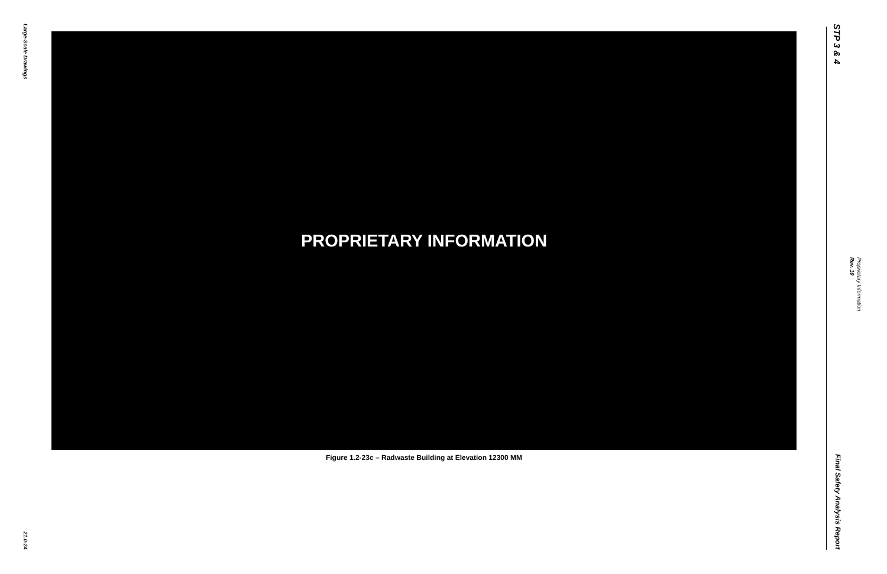Large-Scale Drawings
21.0-24
PROPRIETARY INFORMATION
Figure 1.2-23c – Radwaste Building at Elevation 12300 MM
STP 3 & 4
Final Safety Analysis Report
Rev. 10
Proprietary Information